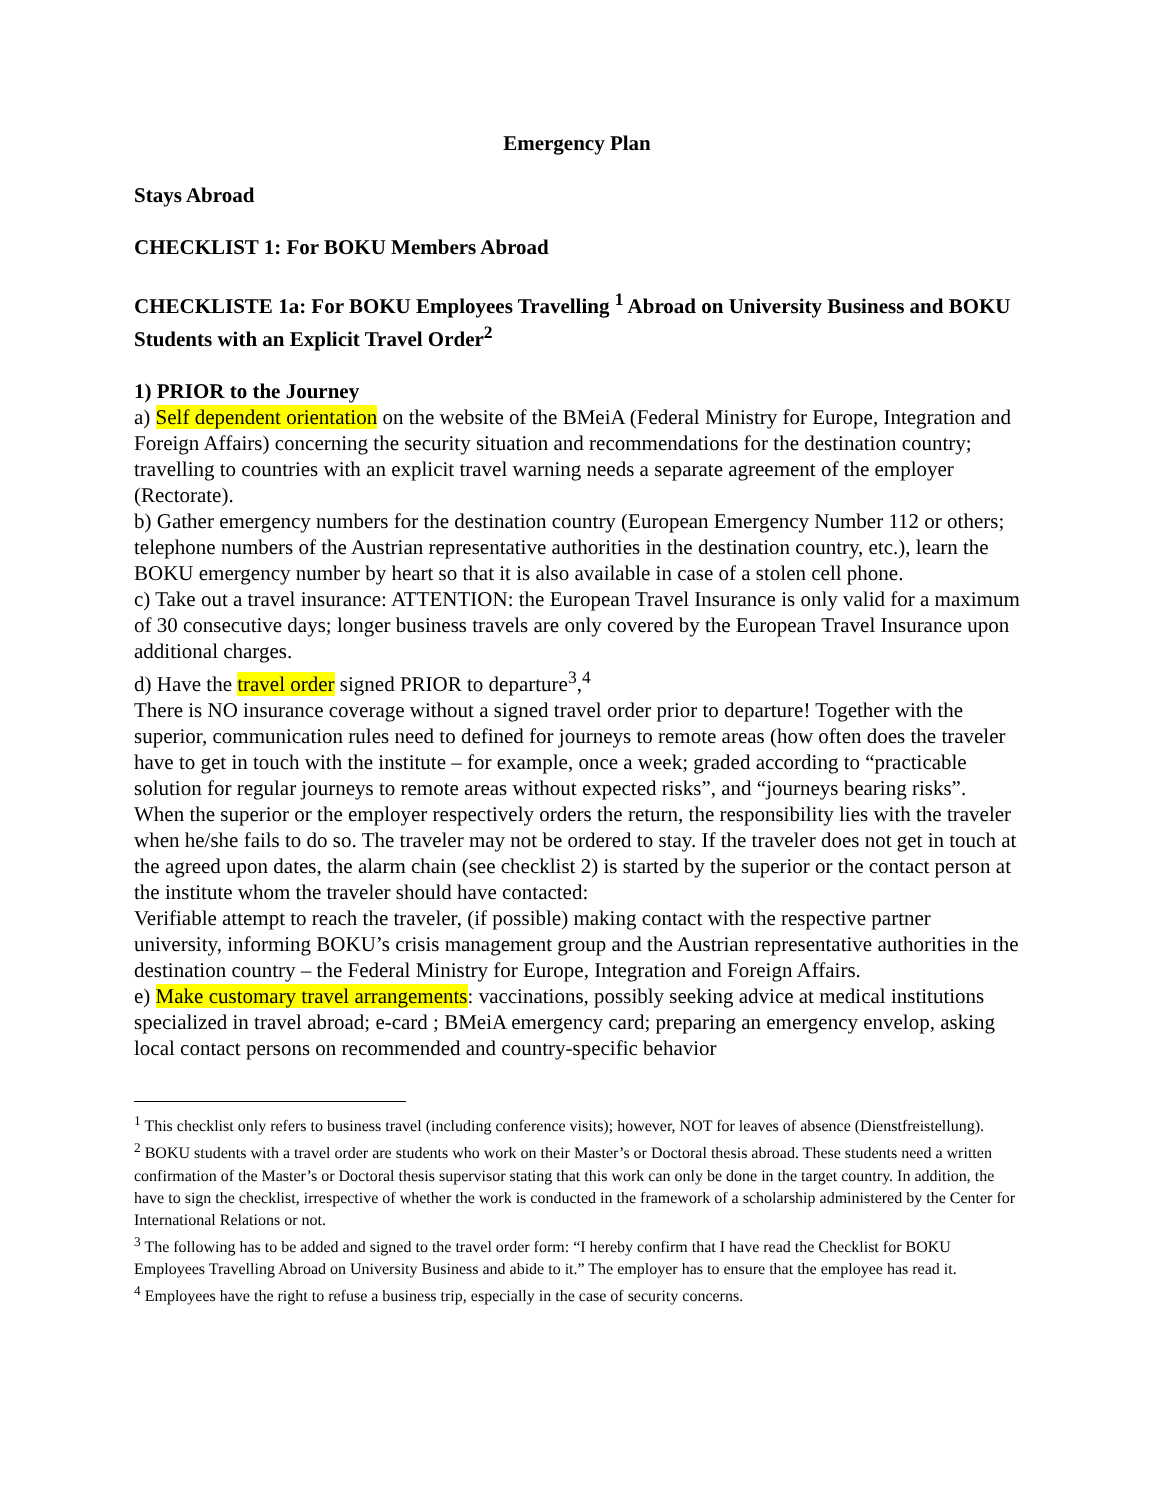Emergency Plan
Stays Abroad
CHECKLIST 1: For BOKU Members Abroad
CHECKLISTE 1a: For BOKU Employees Travelling <sup>1</sup> Abroad on University Business and BOKU Students with an Explicit Travel Order<sup>2</sup>
1) PRIOR to the Journey
a) Self dependent orientation on the website of the BMeiA (Federal Ministry for Europe, Integration and Foreign Affairs) concerning the security situation and recommendations for the destination country; travelling to countries with an explicit travel warning needs a separate agreement of the employer (Rectorate).
b) Gather emergency numbers for the destination country (European Emergency Number 112 or others; telephone numbers of the Austrian representative authorities in the destination country, etc.), learn the BOKU emergency number by heart so that it is also available in case of a stolen cell phone.
c) Take out a travel insurance: ATTENTION: the European Travel Insurance is only valid for a maximum of 30 consecutive days; longer business travels are only covered by the European Travel Insurance upon additional charges.
d) Have the travel order signed PRIOR to departure<sup>3</sup>,<sup>4</sup>
There is NO insurance coverage without a signed travel order prior to departure! Together with the superior, communication rules need to defined for journeys to remote areas (how often does the traveler have to get in touch with the institute – for example, once a week; graded according to “practicable solution for regular journeys to remote areas without expected risks”, and “journeys bearing risks”. When the superior or the employer respectively orders the return, the responsibility lies with the traveler when he/she fails to do so. The traveler may not be ordered to stay. If the traveler does not get in touch at the agreed upon dates, the alarm chain (see checklist 2) is started by the superior or the contact person at the institute whom the traveler should have contacted:
Verifiable attempt to reach the traveler, (if possible) making contact with the respective partner university, informing BOKU’s crisis management group and the Austrian representative authorities in the destination country – the Federal Ministry for Europe, Integration and Foreign Affairs.
e) Make customary travel arrangements: vaccinations, possibly seeking advice at medical institutions specialized in travel abroad; e-card ; BMeiA emergency card; preparing an emergency envelop, asking local contact persons on recommended and country-specific behavior
<sup>1</sup> This checklist only refers to business travel (including conference visits); however, NOT for leaves of absence (Dienstfreistellung).
<sup>2</sup> BOKU students with a travel order are students who work on their Master’s or Doctoral thesis abroad. These students need a written confirmation of the Master’s or Doctoral thesis supervisor stating that this work can only be done in the target country. In addition, the have to sign the checklist, irrespective of whether the work is conducted in the framework of a scholarship administered by the Center for International Relations or not.
<sup>3</sup> The following has to be added and signed to the travel order form: “I hereby confirm that I have read the Checklist for BOKU Employees Travelling Abroad on University Business and abide to it.” The employer has to ensure that the employee has read it.
<sup>4</sup> Employees have the right to refuse a business trip, especially in the case of security concerns.